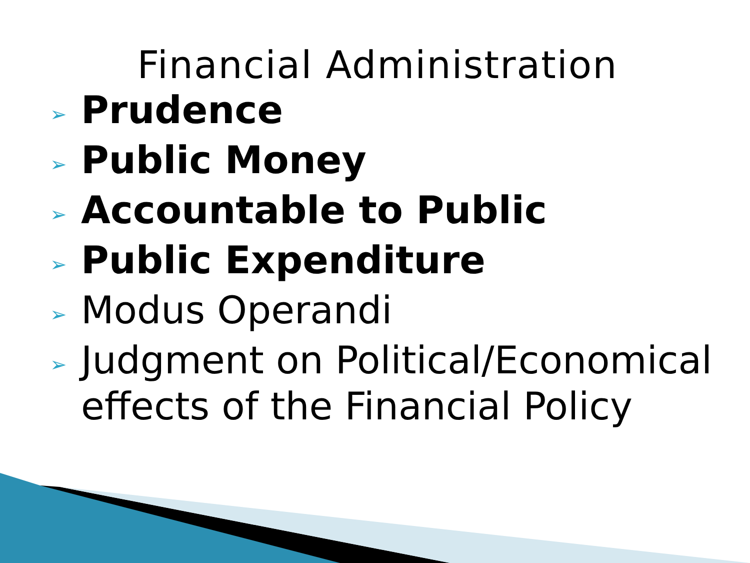Financial Administration
➢ Prudence
➢ Public Money
➢ Accountable to Public
➢ Public Expenditure
➢ Modus Operandi
➢ Judgment on Political/Economical effects of the Financial Policy